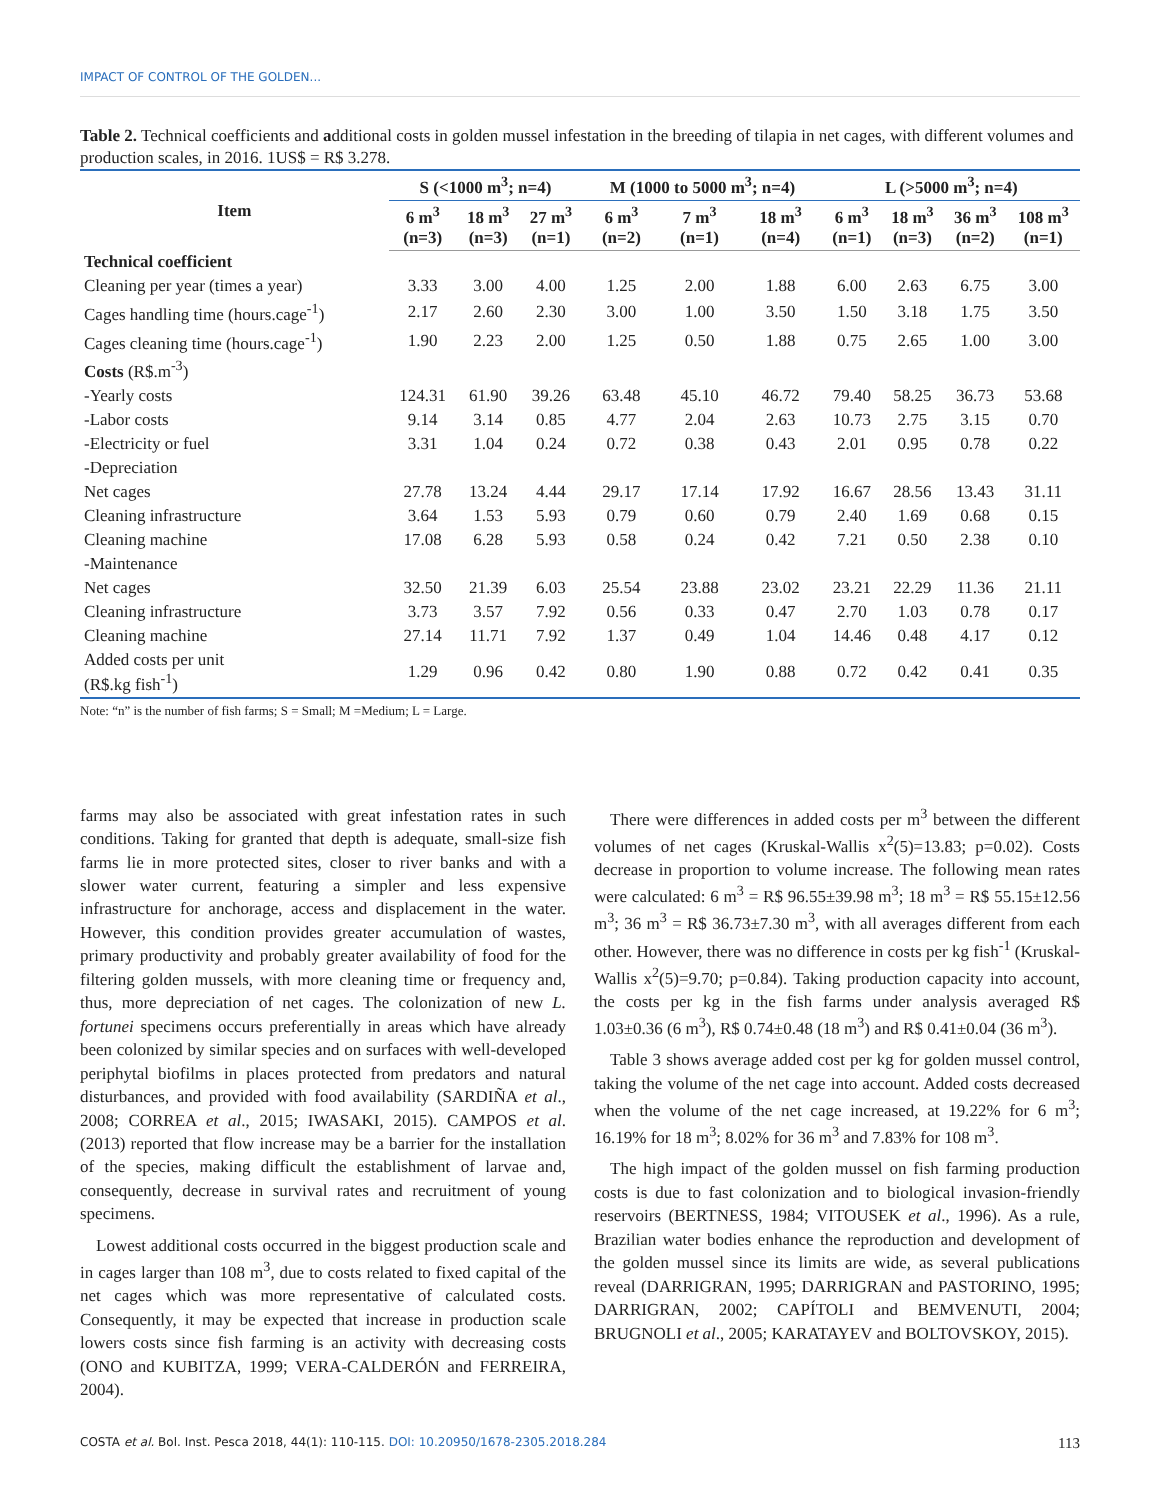IMPACT OF CONTROL OF THE GOLDEN...
Table 2. Technical coefficients and additional costs in golden mussel infestation in the breeding of tilapia in net cages, with different volumes and production scales, in 2016. 1US$ = R$ 3.278.
| Item | S (<1000 m<sup>3</sup>; n=4) | | | M (1000 to 5000 m<sup>3</sup>; n=4) | | | L (>5000 m<sup>3</sup>; n=4) | | | |
| --- | --- | --- | --- | --- | --- | --- | --- | --- | --- | --- |
| | 6 m<sup>3</sup> (n=3) | 18 m<sup>3</sup> (n=3) | 27 m<sup>3</sup> (n=1) | 6 m<sup>3</sup> (n=2) | 7 m<sup>3</sup> (n=1) | 18 m<sup>3</sup> (n=4) | 6 m<sup>3</sup> (n=1) | 18 m<sup>3</sup> (n=3) | 36 m<sup>3</sup> (n=2) | 108 m<sup>3</sup> (n=1) |
| Technical coefficient | | | | | | | | | | |
| Cleaning per year (times a year) | 3.33 | 3.00 | 4.00 | 1.25 | 2.00 | 1.88 | 6.00 | 2.63 | 6.75 | 3.00 |
| Cages handling time (hours.cage<sup>-1</sup>) | 2.17 | 2.60 | 2.30 | 3.00 | 1.00 | 3.50 | 1.50 | 3.18 | 1.75 | 3.50 |
| Cages cleaning time (hours.cage<sup>-1</sup>) | 1.90 | 2.23 | 2.00 | 1.25 | 0.50 | 1.88 | 0.75 | 2.65 | 1.00 | 3.00 |
| Costs (R$.m<sup>-3</sup>) | | | | | | | | | | |
| -Yearly costs | 124.31 | 61.90 | 39.26 | 63.48 | 45.10 | 46.72 | 79.40 | 58.25 | 36.73 | 53.68 |
| -Labor costs | 9.14 | 3.14 | 0.85 | 4.77 | 2.04 | 2.63 | 10.73 | 2.75 | 3.15 | 0.70 |
| -Electricity or fuel | 3.31 | 1.04 | 0.24 | 0.72 | 0.38 | 0.43 | 2.01 | 0.95 | 0.78 | 0.22 |
| -Depreciation | | | | | | | | | | |
| Net cages | 27.78 | 13.24 | 4.44 | 29.17 | 17.14 | 17.92 | 16.67 | 28.56 | 13.43 | 31.11 |
| Cleaning infrastructure | 3.64 | 1.53 | 5.93 | 0.79 | 0.60 | 0.79 | 2.40 | 1.69 | 0.68 | 0.15 |
| Cleaning machine | 17.08 | 6.28 | 5.93 | 0.58 | 0.24 | 0.42 | 7.21 | 0.50 | 2.38 | 0.10 |
| -Maintenance | | | | | | | | | | |
| Net cages | 32.50 | 21.39 | 6.03 | 25.54 | 23.88 | 23.02 | 23.21 | 22.29 | 11.36 | 21.11 |
| Cleaning infrastructure | 3.73 | 3.57 | 7.92 | 0.56 | 0.33 | 0.47 | 2.70 | 1.03 | 0.78 | 0.17 |
| Cleaning machine | 27.14 | 11.71 | 7.92 | 1.37 | 0.49 | 1.04 | 14.46 | 0.48 | 4.17 | 0.12 |
| Added costs per unit (R$.kg fish<sup>-1</sup>) | 1.29 | 0.96 | 0.42 | 0.80 | 1.90 | 0.88 | 0.72 | 0.42 | 0.41 | 0.35 |
Note: “n” is the number of fish farms; S = Small; M =Medium; L = Large.
farms may also be associated with great infestation rates in such conditions. Taking for granted that depth is adequate, small-size fish farms lie in more protected sites, closer to river banks and with a slower water current, featuring a simpler and less expensive infrastructure for anchorage, access and displacement in the water. However, this condition provides greater accumulation of wastes, primary productivity and probably greater availability of food for the filtering golden mussels, with more cleaning time or frequency and, thus, more depreciation of net cages. The colonization of new L. fortunei specimens occurs preferentially in areas which have already been colonized by similar species and on surfaces with well-developed periphytal biofilms in places protected from predators and natural disturbances, and provided with food availability (SARDIÑA et al., 2008; CORREA et al., 2015; IWASAKI, 2015). CAMPOS et al. (2013) reported that flow increase may be a barrier for the installation of the species, making difficult the establishment of larvae and, consequently, decrease in survival rates and recruitment of young specimens.
Lowest additional costs occurred in the biggest production scale and in cages larger than 108 m<sup>3</sup>, due to costs related to fixed capital of the net cages which was more representative of calculated costs. Consequently, it may be expected that increase in production scale lowers costs since fish farming is an activity with decreasing costs (ONO and KUBITZA, 1999; VERA-CALDERÓN and FERREIRA, 2004).
There were differences in added costs per m<sup>3</sup> between the different volumes of net cages (Kruskal-Wallis x<sup>2</sup>(5)=13.83; p=0.02). Costs decrease in proportion to volume increase. The following mean rates were calculated: 6 m<sup>3</sup> = R$ 96.55±39.98 m<sup>3</sup>; 18 m<sup>3</sup> = R$ 55.15±12.56 m<sup>3</sup>; 36 m<sup>3</sup> = R$ 36.73±7.30 m<sup>3</sup>, with all averages different from each other. However, there was no difference in costs per kg fish<sup>-1</sup> (Kruskal-Wallis x<sup>2</sup>(5)=9.70; p=0.84). Taking production capacity into account, the costs per kg in the fish farms under analysis averaged R$ 1.03±0.36 (6 m<sup>3</sup>), R$ 0.74±0.48 (18 m<sup>3</sup>) and R$ 0.41±0.04 (36 m<sup>3</sup>).
Table 3 shows average added cost per kg for golden mussel control, taking the volume of the net cage into account. Added costs decreased when the volume of the net cage increased, at 19.22% for 6 m<sup>3</sup>; 16.19% for 18 m<sup>3</sup>; 8.02% for 36 m<sup>3</sup> and 7.83% for 108 m<sup>3</sup>.
The high impact of the golden mussel on fish farming production costs is due to fast colonization and to biological invasion-friendly reservoirs (BERTNESS, 1984; VITOUSEK et al., 1996). As a rule, Brazilian water bodies enhance the reproduction and development of the golden mussel since its limits are wide, as several publications reveal (DARRIGRAN, 1995; DARRIGRAN and PASTORINO, 1995; DARRIGRAN, 2002; CAPÍTOLI and BEMVENUTI, 2004; BRUGNOLI et al., 2005; KARATAYEV and BOLTOVSKOY, 2015).
COSTA et al. Bol. Inst. Pesca 2018, 44(1): 110-115. DOI: 10.20950/1678-2305.2018.284 113